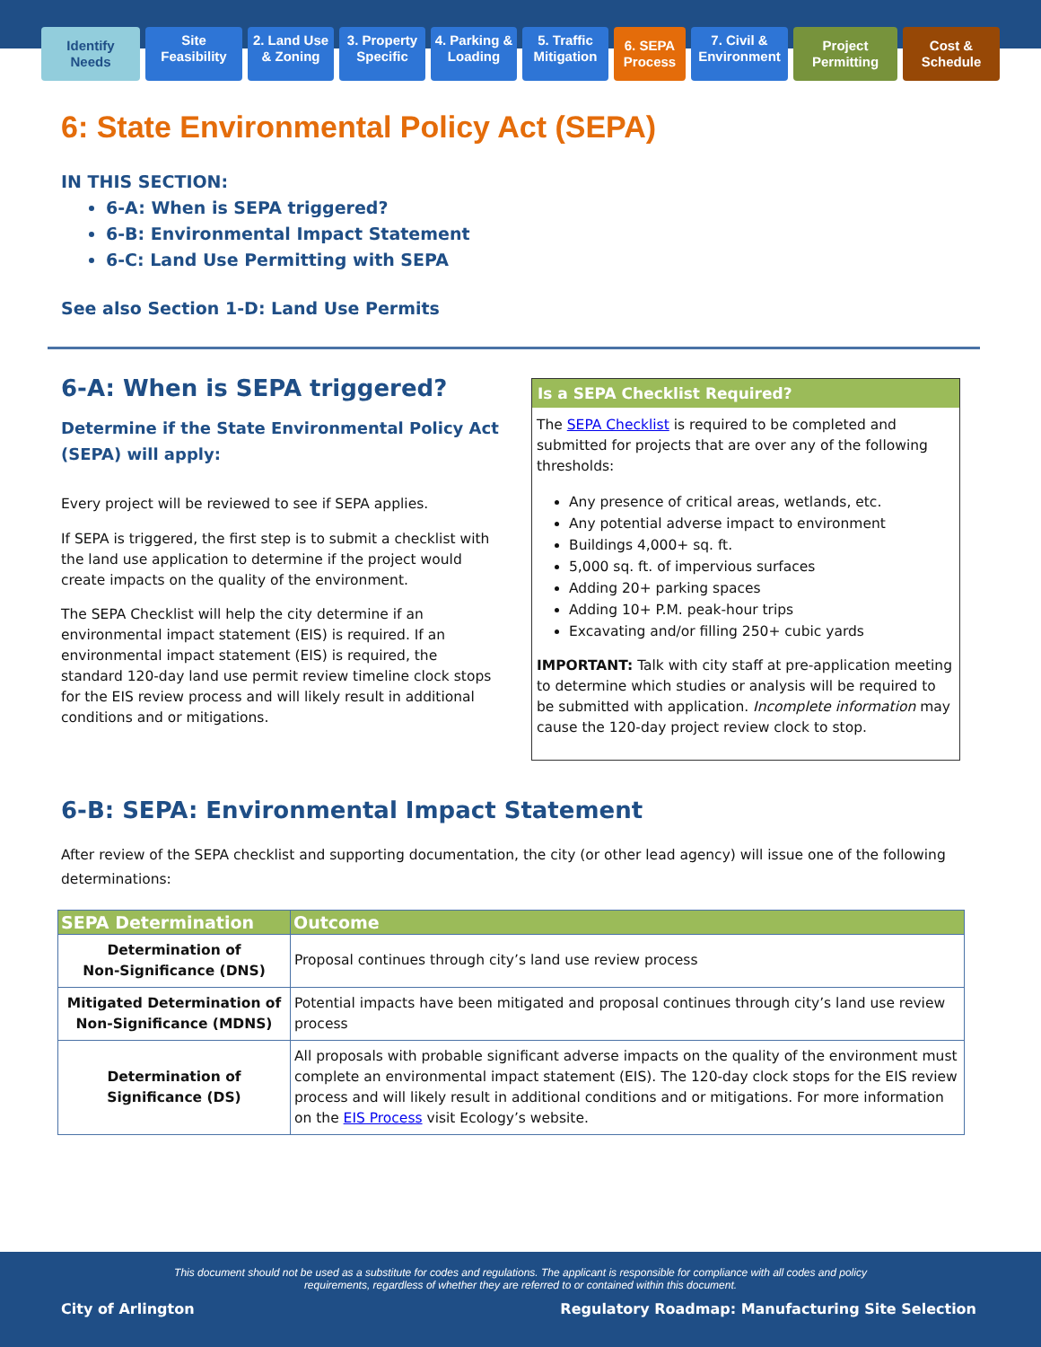Identify Needs
Site Feasibility
2. Land Use & Zoning
3. Property Specific
4. Parking & Loading
5. Traffic Mitigation
6. SEPA Process
7. Civil & Environment
Project Permitting
Cost & Schedule
6: State Environmental Policy Act (SEPA)
IN THIS SECTION:
6-A: When is SEPA triggered?
6-B: Environmental Impact Statement
6-C: Land Use Permitting with SEPA
See also Section 1-D: Land Use Permits
6-A: When is SEPA triggered?
Determine if the State Environmental Policy Act (SEPA) will apply:
Every project will be reviewed to see if SEPA applies.
If SEPA is triggered, the first step is to submit a checklist with the land use application to determine if the project would create impacts on the quality of the environment.
The SEPA Checklist will help the city determine if an environmental impact statement (EIS) is required. If an environmental impact statement (EIS) is required, the standard 120-day land use permit review timeline clock stops for the EIS review process and will likely result in additional conditions and or mitigations.
Is a SEPA Checklist Required?
The SEPA Checklist is required to be completed and submitted for projects that are over any of the following thresholds:
Any presence of critical areas, wetlands, etc.
Any potential adverse impact to environment
Buildings 4,000+ sq. ft.
5,000 sq. ft. of impervious surfaces
Adding 20+ parking spaces
Adding 10+ P.M. peak-hour trips
Excavating and/or filling 250+ cubic yards
IMPORTANT: Talk with city staff at pre-application meeting to determine which studies or analysis will be required to be submitted with application. Incomplete information may cause the 120-day project review clock to stop.
6-B: SEPA: Environmental Impact Statement
After review of the SEPA checklist and supporting documentation, the city (or other lead agency) will issue one of the following determinations:
| SEPA Determination | Outcome |
| --- | --- |
| Determination of Non-Significance (DNS) | Proposal continues through city’s land use review process |
| Mitigated Determination of Non-Significance (MDNS) | Potential impacts have been mitigated and proposal continues through city’s land use review process |
| Determination of Significance (DS) | All proposals with probable significant adverse impacts on the quality of the environment must complete an environmental impact statement (EIS). The 120-day clock stops for the EIS review process and will likely result in additional conditions and or mitigations. For more information on the EIS Process visit Ecology’s website. |
This document should not be used as a substitute for codes and regulations. The applicant is responsible for compliance with all codes and policy requirements, regardless of whether they are referred to or contained within this document.
City of Arlington Regulatory Roadmap: Manufacturing Site Selection